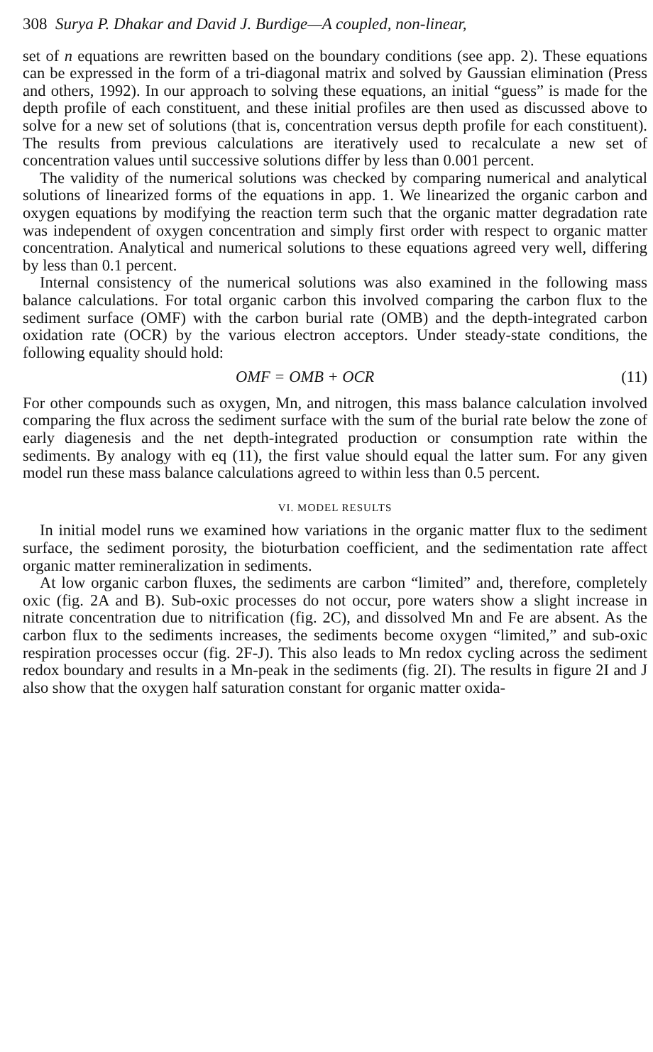308 Surya P. Dhakar and David J. Burdige—A coupled, non-linear,
set of n equations are rewritten based on the boundary conditions (see app. 2). These equations can be expressed in the form of a tri-diagonal matrix and solved by Gaussian elimination (Press and others, 1992). In our approach to solving these equations, an initial “guess” is made for the depth profile of each constituent, and these initial profiles are then used as discussed above to solve for a new set of solutions (that is, concentration versus depth profile for each constituent). The results from previous calculations are iteratively used to recalculate a new set of concentration values until successive solutions differ by less than 0.001 percent.
The validity of the numerical solutions was checked by comparing numerical and analytical solutions of linearized forms of the equations in app. 1. We linearized the organic carbon and oxygen equations by modifying the reaction term such that the organic matter degradation rate was independent of oxygen concentration and simply first order with respect to organic matter concentration. Analytical and numerical solutions to these equations agreed very well, differing by less than 0.1 percent.
Internal consistency of the numerical solutions was also examined in the following mass balance calculations. For total organic carbon this involved comparing the carbon flux to the sediment surface (OMF) with the carbon burial rate (OMB) and the depth-integrated carbon oxidation rate (OCR) by the various electron acceptors. Under steady-state conditions, the following equality should hold:
OMF = OMB + OCR (11)
For other compounds such as oxygen, Mn, and nitrogen, this mass balance calculation involved comparing the flux across the sediment surface with the sum of the burial rate below the zone of early diagenesis and the net depth-integrated production or consumption rate within the sediments. By analogy with eq (11), the first value should equal the latter sum. For any given model run these mass balance calculations agreed to within less than 0.5 percent.
VI. MODEL RESULTS
In initial model runs we examined how variations in the organic matter flux to the sediment surface, the sediment porosity, the bioturbation coefficient, and the sedimentation rate affect organic matter remineralization in sediments.
At low organic carbon fluxes, the sediments are carbon “limited” and, therefore, completely oxic (fig. 2A and B). Sub-oxic processes do not occur, pore waters show a slight increase in nitrate concentration due to nitrification (fig. 2C), and dissolved Mn and Fe are absent. As the carbon flux to the sediments increases, the sediments become oxygen “limited,” and sub-oxic respiration processes occur (fig. 2F-J). This also leads to Mn redox cycling across the sediment redox boundary and results in a Mn-peak in the sediments (fig. 2I). The results in figure 2I and J also show that the oxygen half saturation constant for organic matter oxida-